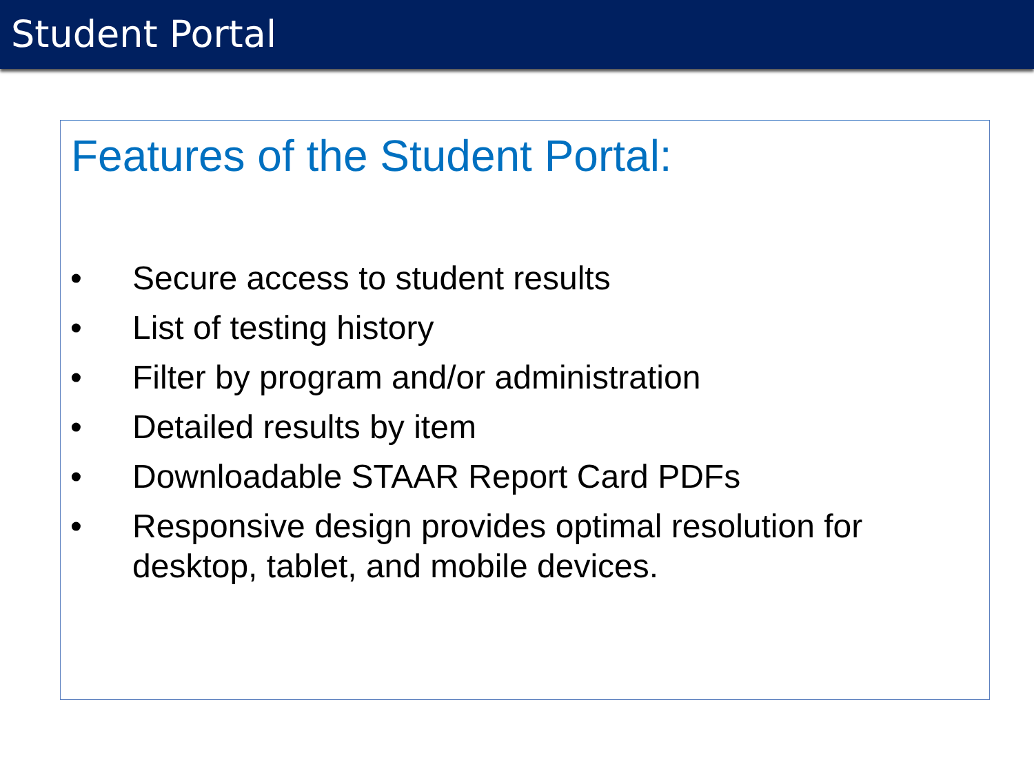Student Portal
Features of the Student Portal:
• Secure access to student results
• List of testing history
• Filter by program and/or administration
• Detailed results by item
• Downloadable STAAR Report Card PDFs
• Responsive design provides optimal resolution for desktop, tablet, and mobile devices.